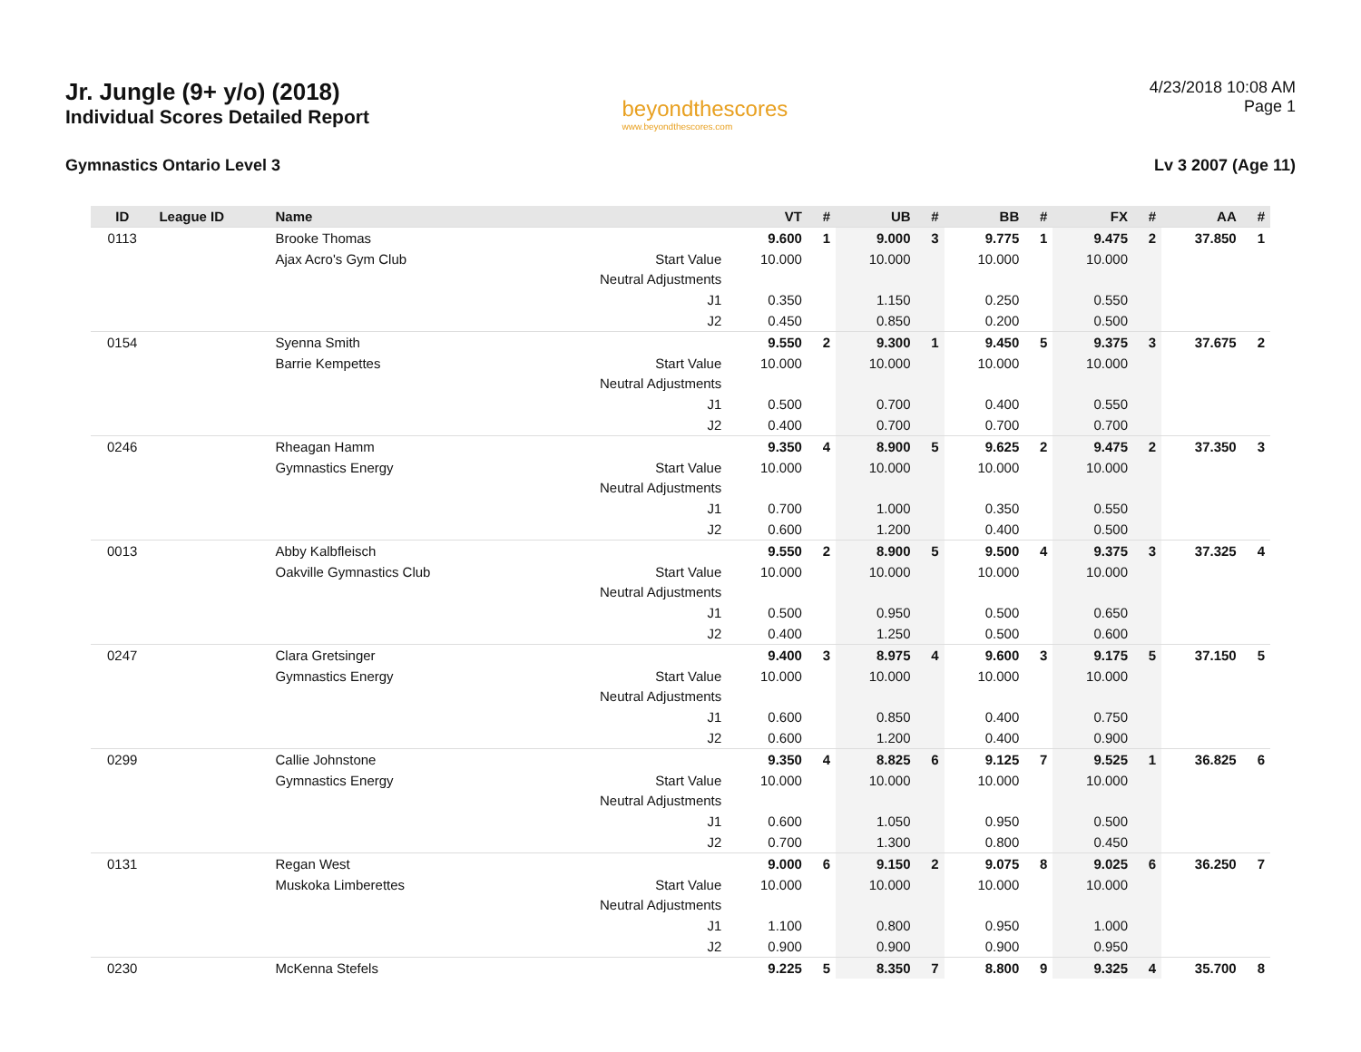Jr. Jungle (9+ y/o) (2018)
Individual Scores Detailed Report
beyondthescores
www.beyondthescores.com
4/23/2018 10:08 AM
Page 1
Gymnastics Ontario Level 3 Lv 3 2007 (Age 11)
| ID | League ID | Name | | VT | # | UB | # | BB | # | FX | # | AA | # |
| --- | --- | --- | --- | --- | --- | --- | --- | --- | --- | --- | --- | --- | --- |
| 0113 | | Brooke Thomas | | 9.600 | 1 | 9.000 | 3 | 9.775 | 1 | 9.475 | 2 | 37.850 | 1 |
| | | Ajax Acro's Gym Club | Start Value | 10.000 | | 10.000 | | 10.000 | | 10.000 | | | |
| | | | Neutral Adjustments | | | | | | | | | | |
| | | | J1 | 0.350 | | 1.150 | | 0.250 | | 0.550 | | | |
| | | | J2 | 0.450 | | 0.850 | | 0.200 | | 0.500 | | | |
| 0154 | | Syenna Smith | | 9.550 | 2 | 9.300 | 1 | 9.450 | 5 | 9.375 | 3 | 37.675 | 2 |
| | | Barrie Kempettes | Start Value | 10.000 | | 10.000 | | 10.000 | | 10.000 | | | |
| | | | Neutral Adjustments | | | | | | | | | | |
| | | | J1 | 0.500 | | 0.700 | | 0.400 | | 0.550 | | | |
| | | | J2 | 0.400 | | 0.700 | | 0.700 | | 0.700 | | | |
| 0246 | | Rheagan Hamm | | 9.350 | 4 | 8.900 | 5 | 9.625 | 2 | 9.475 | 2 | 37.350 | 3 |
| | | Gymnastics Energy | Start Value | 10.000 | | 10.000 | | 10.000 | | 10.000 | | | |
| | | | Neutral Adjustments | | | | | | | | | | |
| | | | J1 | 0.700 | | 1.000 | | 0.350 | | 0.550 | | | |
| | | | J2 | 0.600 | | 1.200 | | 0.400 | | 0.500 | | | |
| 0013 | | Abby Kalbfleisch | | 9.550 | 2 | 8.900 | 5 | 9.500 | 4 | 9.375 | 3 | 37.325 | 4 |
| | | Oakville Gymnastics Club | Start Value | 10.000 | | 10.000 | | 10.000 | | 10.000 | | | |
| | | | Neutral Adjustments | | | | | | | | | | |
| | | | J1 | 0.500 | | 0.950 | | 0.500 | | 0.650 | | | |
| | | | J2 | 0.400 | | 1.250 | | 0.500 | | 0.600 | | | |
| 0247 | | Clara Gretsinger | | 9.400 | 3 | 8.975 | 4 | 9.600 | 3 | 9.175 | 5 | 37.150 | 5 |
| | | Gymnastics Energy | Start Value | 10.000 | | 10.000 | | 10.000 | | 10.000 | | | |
| | | | Neutral Adjustments | | | | | | | | | | |
| | | | J1 | 0.600 | | 0.850 | | 0.400 | | 0.750 | | | |
| | | | J2 | 0.600 | | 1.200 | | 0.400 | | 0.900 | | | |
| 0299 | | Callie Johnstone | | 9.350 | 4 | 8.825 | 6 | 9.125 | 7 | 9.525 | 1 | 36.825 | 6 |
| | | Gymnastics Energy | Start Value | 10.000 | | 10.000 | | 10.000 | | 10.000 | | | |
| | | | Neutral Adjustments | | | | | | | | | | |
| | | | J1 | 0.600 | | 1.050 | | 0.950 | | 0.500 | | | |
| | | | J2 | 0.700 | | 1.300 | | 0.800 | | 0.450 | | | |
| 0131 | | Regan West | | 9.000 | 6 | 9.150 | 2 | 9.075 | 8 | 9.025 | 6 | 36.250 | 7 |
| | | Muskoka Limberettes | Start Value | 10.000 | | 10.000 | | 10.000 | | 10.000 | | | |
| | | | Neutral Adjustments | | | | | | | | | | |
| | | | J1 | 1.100 | | 0.800 | | 0.950 | | 1.000 | | | |
| | | | J2 | 0.900 | | 0.900 | | 0.900 | | 0.950 | | | |
| 0230 | | McKenna Stefels | | 9.225 | 5 | 8.350 | 7 | 8.800 | 9 | 9.325 | 4 | 35.700 | 8 |